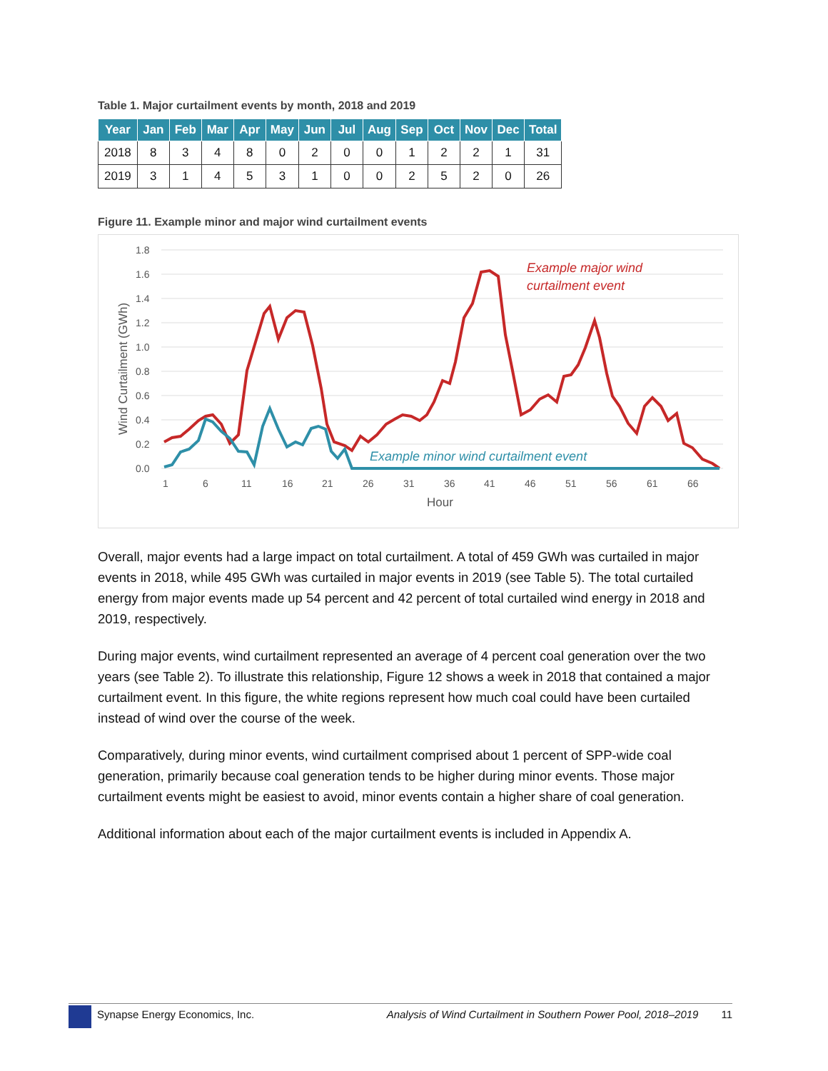Table 1. Major curtailment events by month, 2018 and 2019
| Year | Jan | Feb | Mar | Apr | May | Jun | Jul | Aug | Sep | Oct | Nov | Dec | Total |
| --- | --- | --- | --- | --- | --- | --- | --- | --- | --- | --- | --- | --- | --- |
| 2018 | 8 | 3 | 4 | 8 | 0 | 2 | 0 | 0 | 1 | 2 | 2 | 1 | 31 |
| 2019 | 3 | 1 | 4 | 5 | 3 | 1 | 0 | 0 | 2 | 5 | 2 | 0 | 26 |
Figure 11. Example minor and major wind curtailment events
1.8
1.6
1.4
1.2
1.0
0.8
0.6
0.4
0.2
0.0
1
6
11
16
21
26
31
36
41
46
51
56
61
66
Hour
Wind Curtailment (GWh)
Example major wind
curtailment event
Example minor wind curtailment event
Overall, major events had a large impact on total curtailment. A total of 459 GWh was curtailed in major events in 2018, while 495 GWh was curtailed in major events in 2019 (see Table 5). The total curtailed energy from major events made up 54 percent and 42 percent of total curtailed wind energy in 2018 and 2019, respectively.
During major events, wind curtailment represented an average of 4 percent coal generation over the two years (see Table 2). To illustrate this relationship, Figure 12 shows a week in 2018 that contained a major curtailment event. In this figure, the white regions represent how much coal could have been curtailed instead of wind over the course of the week.
Comparatively, during minor events, wind curtailment comprised about 1 percent of SPP-wide coal generation, primarily because coal generation tends to be higher during minor events. Those major curtailment events might be easiest to avoid, minor events contain a higher share of coal generation.
Additional information about each of the major curtailment events is included in Appendix A.
Synapse Energy Economics, Inc. Analysis of Wind Curtailment in Southern Power Pool, 2018–2019
11